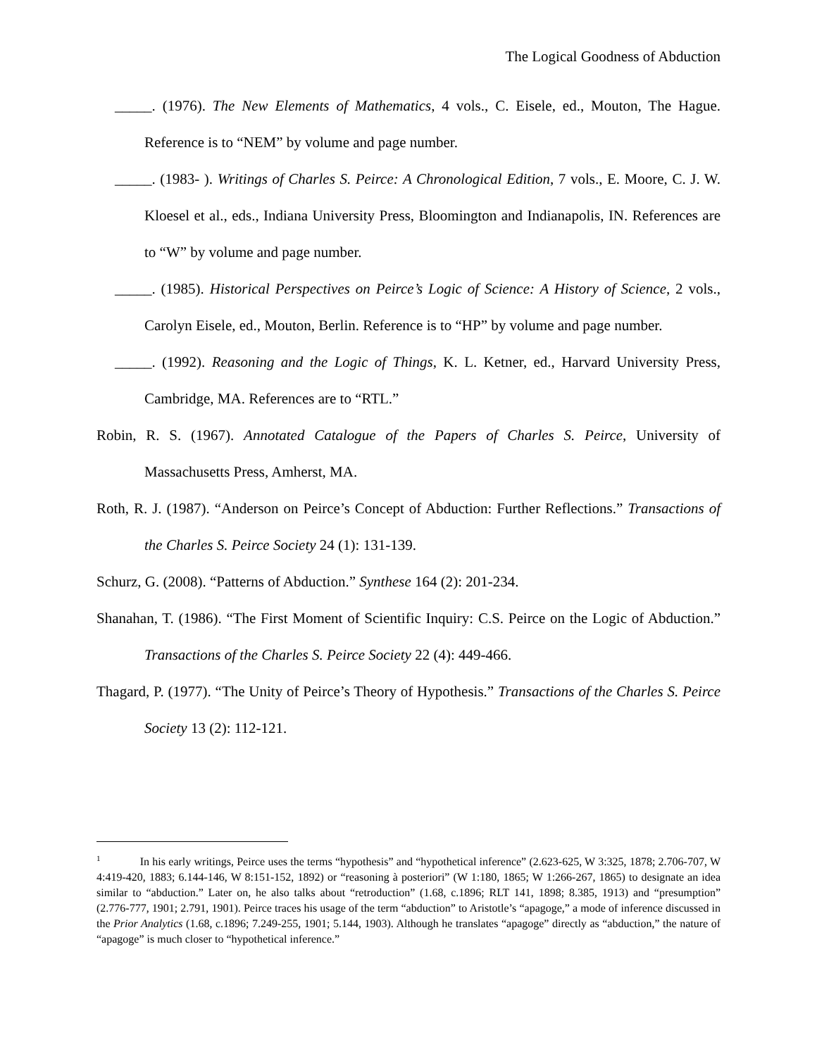The Logical Goodness of Abduction
_____. (1976). The New Elements of Mathematics, 4 vols., C. Eisele, ed., Mouton, The Hague. Reference is to “NEM” by volume and page number.
_____. (1983- ). Writings of Charles S. Peirce: A Chronological Edition, 7 vols., E. Moore, C. J. W. Kloesel et al., eds., Indiana University Press, Bloomington and Indianapolis, IN. References are to “W” by volume and page number.
_____. (1985). Historical Perspectives on Peirce’s Logic of Science: A History of Science, 2 vols., Carolyn Eisele, ed., Mouton, Berlin. Reference is to “HP” by volume and page number.
_____. (1992). Reasoning and the Logic of Things, K. L. Ketner, ed., Harvard University Press, Cambridge, MA. References are to “RTL.”
Robin, R. S. (1967). Annotated Catalogue of the Papers of Charles S. Peirce, University of Massachusetts Press, Amherst, MA.
Roth, R. J. (1987). “Anderson on Peirce’s Concept of Abduction: Further Reflections.” Transactions of the Charles S. Peirce Society 24 (1): 131-139.
Schurz, G. (2008). “Patterns of Abduction.” Synthese 164 (2): 201-234.
Shanahan, T. (1986). “The First Moment of Scientific Inquiry: C.S. Peirce on the Logic of Abduction.” Transactions of the Charles S. Peirce Society 22 (4): 449-466.
Thagard, P. (1977). “The Unity of Peirce’s Theory of Hypothesis.” Transactions of the Charles S. Peirce Society 13 (2): 112-121.
<sup>1</sup> In his early writings, Peirce uses the terms “hypothesis” and “hypothetical inference” (2.623-625, W 3:325, 1878; 2.706-707, W 4:419-420, 1883; 6.144-146, W 8:151-152, 1892) or “reasoning à posteriori” (W 1:180, 1865; W 1:266-267, 1865) to designate an idea similar to “abduction.” Later on, he also talks about “retroduction” (1.68, c.1896; RLT 141, 1898; 8.385, 1913) and “presumption” (2.776-777, 1901; 2.791, 1901). Peirce traces his usage of the term “abduction” to Aristotle’s “apagoge,” a mode of inference discussed in the Prior Analytics (1.68, c.1896; 7.249-255, 1901; 5.144, 1903). Although he translates “apagoge” directly as “abduction,” the nature of “apagoge” is much closer to “hypothetical inference.”